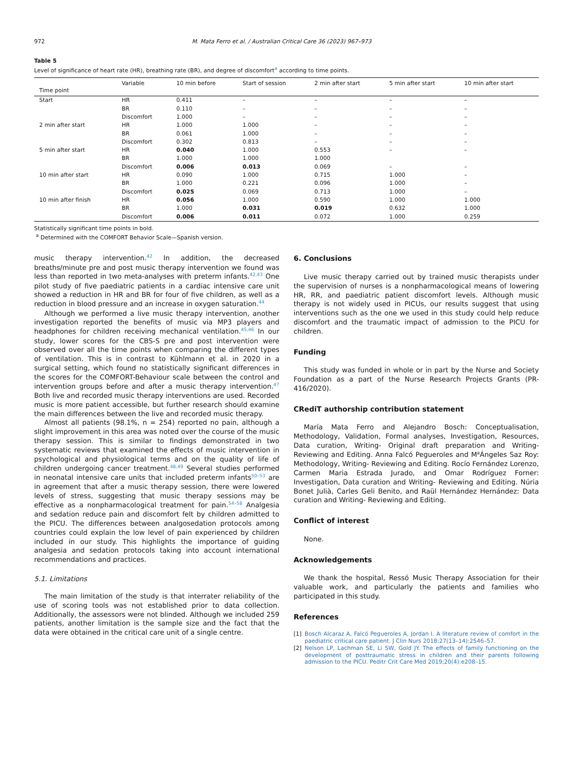972 M. Mata Ferro et al. / Australian Critical Care 36 (2023) 967–973
Table 5
Level of significance of heart rate (HR), breathing rate (BR), and degree of discomfort<sup>a</sup> according to time points.
| Time point | Variable | 10 min before | Start of session | 2 min after start | 5 min after start | 10 min after start |
| --- | --- | --- | --- | --- | --- | --- |
| Start | HR | 0.411 | – | – | – | – |
| | BR | 0.110 | – | – | – | – |
| | Discomfort | 1.000 | – | – | – | – |
| 2 min after start | HR | 1.000 | 1.000 | – | – | – |
| | BR | 0.061 | 1.000 | – | – | – |
| | Discomfort | 0.302 | 0.813 | – | – | – |
| 5 min after start | HR | 0.040 | 1.000 | 0.553 | – | – |
| | BR | 1.000 | 1.000 | 1.000 | | |
| | Discomfort | 0.006 | 0.013 | 0.069 | – | – |
| 10 min after start | HR | 0.090 | 1.000 | 0.715 | 1.000 | – |
| | BR | 1.000 | 0.221 | 0.096 | 1.000 | – |
| | Discomfort | 0.025 | 0.069 | 0.713 | 1.000 | – |
| 10 min after finish | HR | 0.056 | 1.000 | 0.590 | 1.000 | 1.000 |
| | BR | 1.000 | 0.031 | 0.019 | 0.632 | 1.000 |
| | Discomfort | 0.006 | 0.011 | 0.072 | 1.000 | 0.259 |
Statistically significant time points in bold.
<sup>a</sup> Determined with the COMFORT Behavior Scale—Spanish version.
music therapy intervention.<sup>42</sup> In addition, the decreased breaths/minute pre and post music therapy intervention we found was less than reported in two meta-analyses with preterm infants.<sup>42,43</sup> One pilot study of five paediatric patients in a cardiac intensive care unit showed a reduction in HR and BR for four of five children, as well as a reduction in blood pressure and an increase in oxygen saturation.<sup>44</sup>
Although we performed a live music therapy intervention, another investigation reported the benefits of music via MP3 players and headphones for children receiving mechanical ventilation.<sup>45,46</sup> In our study, lower scores for the CBS-S pre and post intervention were observed over all the time points when comparing the different types of ventilation. This is in contrast to Kühlmann et al. in 2020 in a surgical setting, which found no statistically significant differences in the scores for the COMFORT-Behaviour scale between the control and intervention groups before and after a music therapy intervention.<sup>47</sup> Both live and recorded music therapy interventions are used. Recorded music is more patient accessible, but further research should examine the main differences between the live and recorded music therapy.
Almost all patients (98.1%, n = 254) reported no pain, although a slight improvement in this area was noted over the course of the music therapy session. This is similar to findings demonstrated in two systematic reviews that examined the effects of music intervention in psychological and physiological terms and on the quality of life of children undergoing cancer treatment.<sup>48,49</sup> Several studies performed in neonatal intensive care units that included preterm infants<sup>50–53</sup> are in agreement that after a music therapy session, there were lowered levels of stress, suggesting that music therapy sessions may be effective as a nonpharmacological treatment for pain.<sup>54–58</sup> Analgesia and sedation reduce pain and discomfort felt by children admitted to the PICU. The differences between analgosedation protocols among countries could explain the low level of pain experienced by children included in our study. This highlights the importance of guiding analgesia and sedation protocols taking into account international recommendations and practices.
5.1. Limitations
The main limitation of the study is that interrater reliability of the use of scoring tools was not established prior to data collection. Additionally, the assessors were not blinded. Although we included 259 patients, another limitation is the sample size and the fact that the data were obtained in the critical care unit of a single centre.
6. Conclusions
Live music therapy carried out by trained music therapists under the supervision of nurses is a nonpharmacological means of lowering HR, RR, and paediatric patient discomfort levels. Although music therapy is not widely used in PICUs, our results suggest that using interventions such as the one we used in this study could help reduce discomfort and the traumatic impact of admission to the PICU for children.
Funding
This study was funded in whole or in part by the Nurse and Society Foundation as a part of the Nurse Research Projects Grants (PR-416/2020).
CRediT authorship contribution statement
María Mata Ferro and Alejandro Bosch: Conceptualisation, Methodology, Validation, Formal analyses, Investigation, Resources, Data curation, Writing- Original draft preparation and Writing-Reviewing and Editing. Anna Falcó Pegueroles and M<sup>a</sup>Ángeles Saz Roy: Methodology, Writing- Reviewing and Editing. Rocío Fernández Lorenzo, Carmen Maria Estrada Jurado, and Omar Rodríguez Forner: Investigation, Data curation and Writing- Reviewing and Editing. Núria Bonet Julià, Carles Geli Benito, and Raül Hernández Hernández: Data curation and Writing- Reviewing and Editing.
Conflict of interest
None.
Acknowledgements
We thank the hospital, Ressó Music Therapy Association for their valuable work, and particularly the patients and families who participated in this study.
References
[1] Bosch Alcaraz A, Falcó Pegueroles A, Jordan I. A literature review of comfort in the paediatric critical care patient. J Clin Nurs 2018;27(13–14):2546–57.
[2] Nelson LP, Lachman SE, Li SW, Gold JY. The effects of family functioning on the development of posttraumatic stress in children and their parents following admission to the PICU. Peditr Crit Care Med 2019;20(4):e208–15.